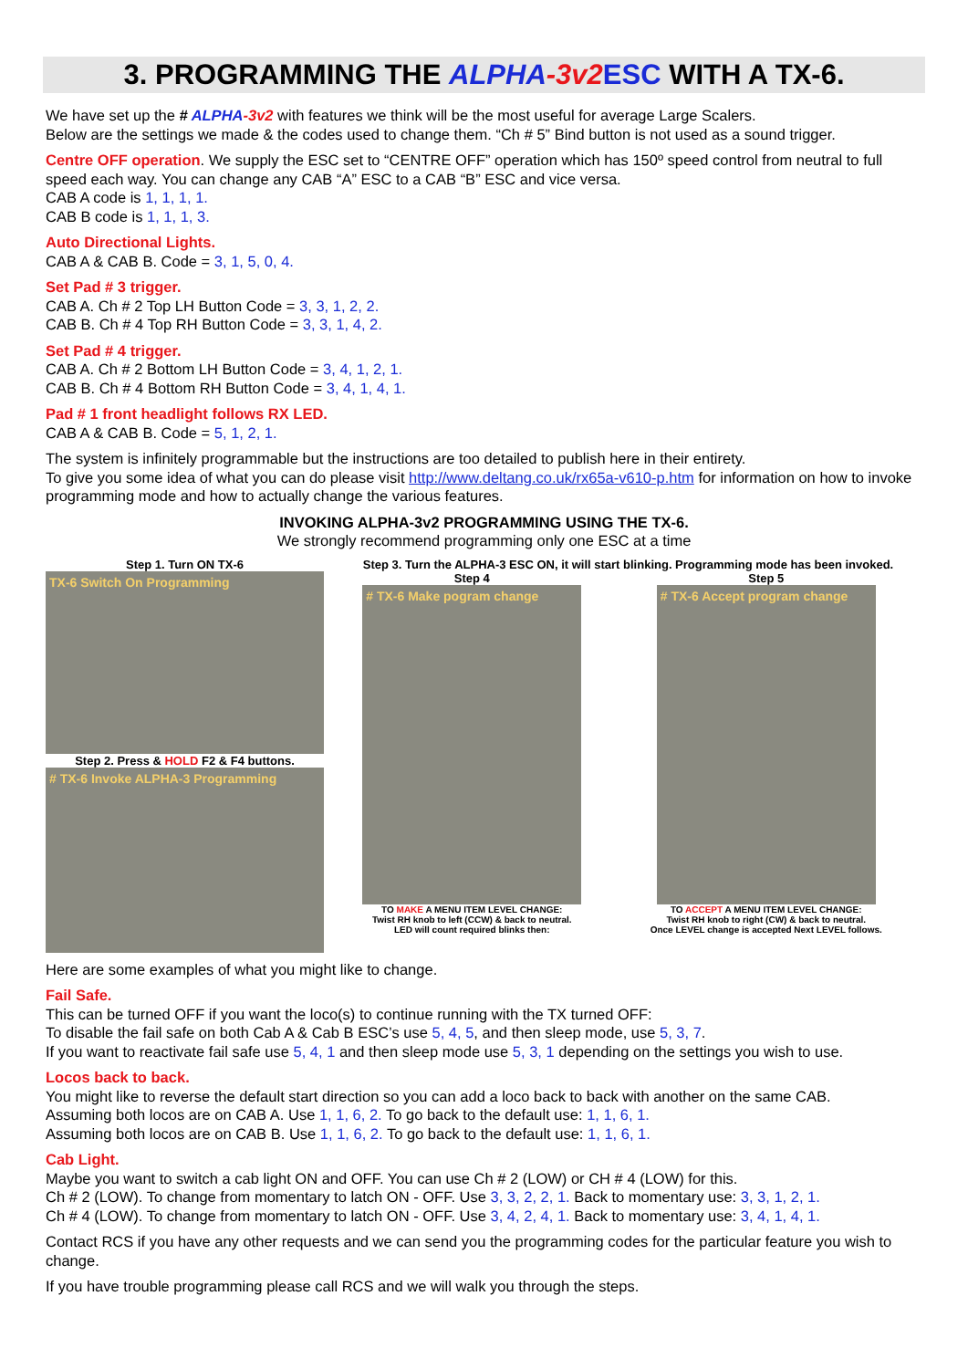3. PROGRAMMING THE ALPHA-3v2 ESC WITH A TX-6.
We have set up the # ALPHA-3v2 with features we think will be the most useful for average Large Scalers.
Below are the settings we made & the codes used to change them. “Ch # 5” Bind button is not used as a sound trigger.
Centre OFF operation. We supply the ESC set to “CENTRE OFF” operation which has 150º speed control from neutral to full speed each way. You can change any CAB “A” ESC to a CAB “B” ESC and vice versa.
CAB A code is 1, 1, 1, 1.
CAB B code is 1, 1, 1, 3.
Auto Directional Lights.
CAB A & CAB B. Code = 3, 1, 5, 0, 4.
Set Pad # 3 trigger.
CAB A. Ch # 2 Top LH Button Code = 3, 3, 1, 2, 2.
CAB B. Ch # 4 Top RH Button Code = 3, 3, 1, 4, 2.
Set Pad # 4 trigger.
CAB A. Ch # 2 Bottom LH Button Code = 3, 4, 1, 2, 1.
CAB B. Ch # 4 Bottom RH Button Code = 3, 4, 1, 4, 1.
Pad # 1 front headlight follows RX LED.
CAB A & CAB B. Code = 5, 1, 2, 1.
The system is infinitely programmable but the instructions are too detailed to publish here in their entirety.
To give you some idea of what you can do please visit http://www.deltang.co.uk/rx65a-v610-p.htm for information on how to invoke programming mode and how to actually change the various features.
INVOKING ALPHA-3v2 PROGRAMMING USING THE TX-6.
We strongly recommend programming only one ESC at a time
Step 1. Turn ON TX-6
TX-6 Switch On Programming
Step 2. Press & HOLD F2 & F4 buttons.
# TX-6 Invoke ALPHA-3 Programming
Step 3. Turn the ALPHA-3 ESC ON, it will start blinking. Programming mode has been invoked.
Step 4
# TX-6 Make pogram change
TO MAKE A MENU ITEM LEVEL CHANGE:
Twist RH knob to left (CCW) & back to neutral.
LED will count required blinks then:
Step 5
# TX-6 Accept program change
TO ACCEPT A MENU ITEM LEVEL CHANGE:
Twist RH knob to right (CW) & back to neutral.
Once LEVEL change is accepted Next LEVEL follows.
Here are some examples of what you might like to change.
Fail Safe.
This can be turned OFF if you want the loco(s) to continue running with the TX turned OFF:
To disable the fail safe on both Cab A & Cab B ESC’s use 5, 4, 5, and then sleep mode, use 5, 3, 7.
If you want to reactivate fail safe use 5, 4, 1 and then sleep mode use 5, 3, 1 depending on the settings you wish to use.
Locos back to back.
You might like to reverse the default start direction so you can add a loco back to back with another on the same CAB.
Assuming both locos are on CAB A. Use 1, 1, 6, 2. To go back to the default use: 1, 1, 6, 1.
Assuming both locos are on CAB B. Use 1, 1, 6, 2. To go back to the default use: 1, 1, 6, 1.
Cab Light.
Maybe you want to switch a cab light ON and OFF. You can use Ch # 2 (LOW) or CH # 4 (LOW) for this.
Ch # 2 (LOW). To change from momentary to latch ON - OFF. Use 3, 3, 2, 2, 1. Back to momentary use: 3, 3, 1, 2, 1.
Ch # 4 (LOW). To change from momentary to latch ON - OFF. Use 3, 4, 2, 4, 1. Back to momentary use: 3, 4, 1, 4, 1.
Contact RCS if you have any other requests and we can send you the programming codes for the particular feature you wish to change.
If you have trouble programming please call RCS and we will walk you through the steps.